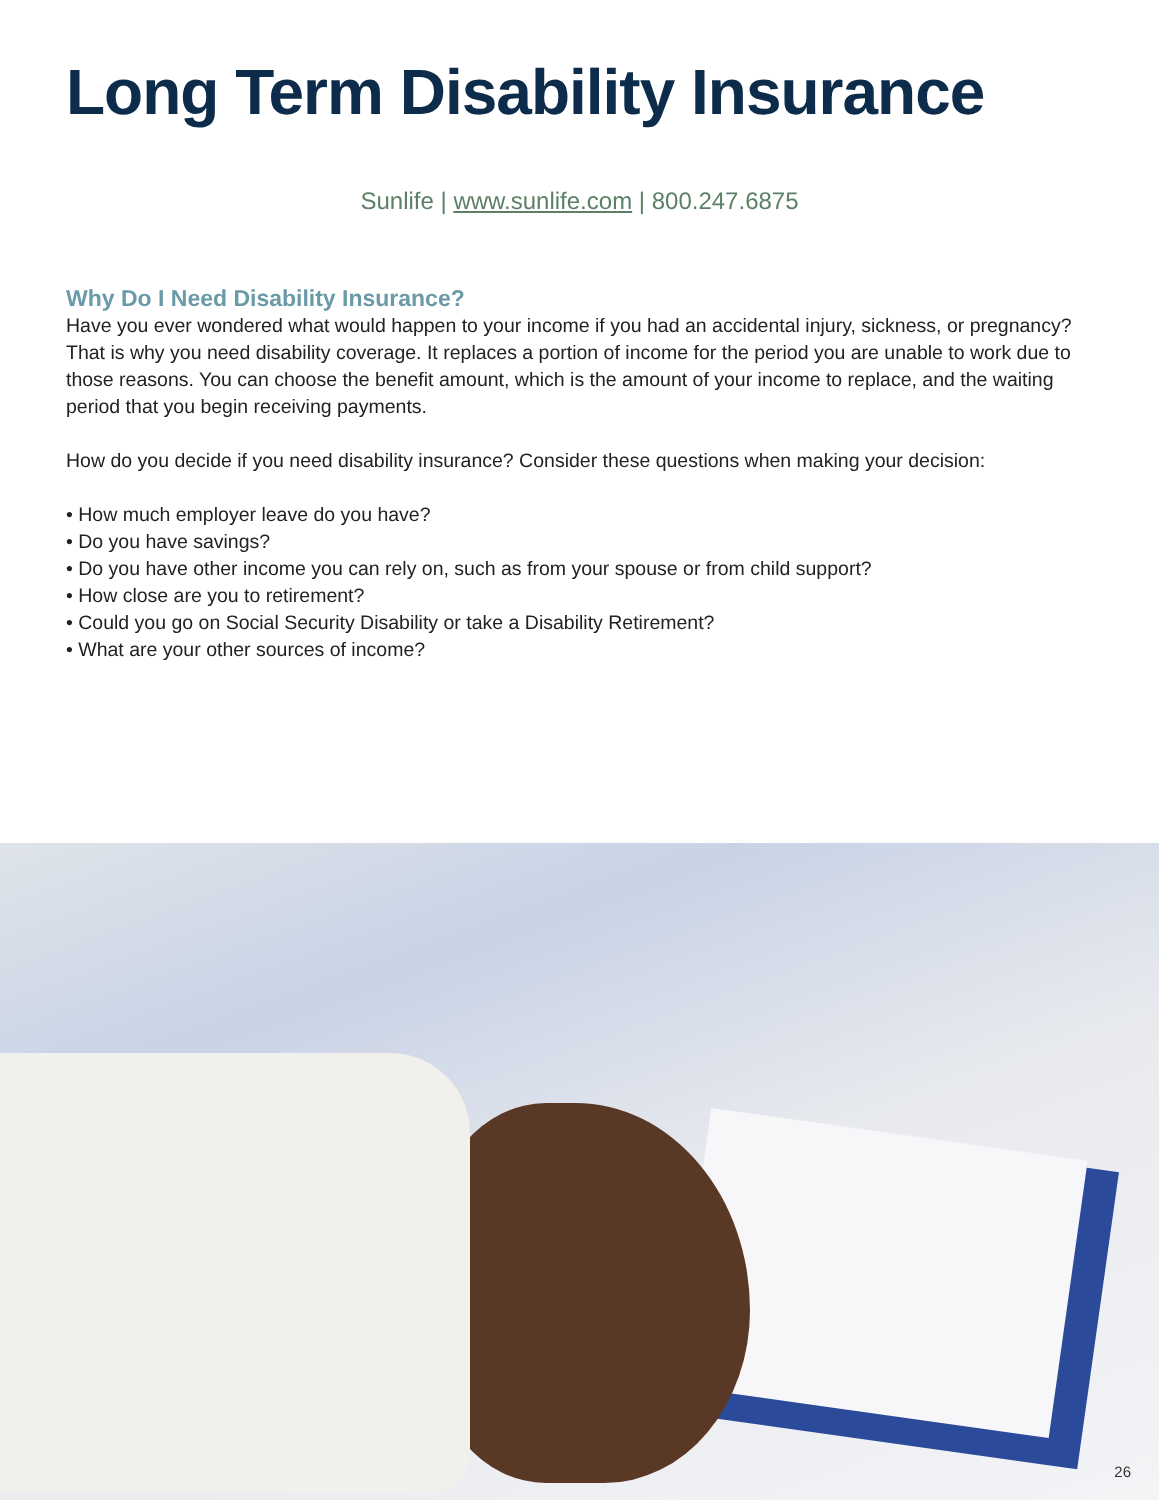Long Term Disability Insurance
Sunlife | www.sunlife.com | 800.247.6875
Why Do I Need Disability Insurance?
Have you ever wondered what would happen to your income if you had an accidental injury, sickness, or pregnancy? That is why you need disability coverage. It replaces a portion of income for the period you are unable to work due to those reasons. You can choose the benefit amount, which is the amount of your income to replace, and the waiting period that you begin receiving payments.
How do you decide if you need disability insurance? Consider these questions when making your decision:
• How much employer leave do you have?
• Do you have savings?
• Do you have other income you can rely on, such as from your spouse or from child support?
• How close are you to retirement?
• Could you go on Social Security Disability or take a Disability Retirement?
• What are your other sources of income?
26